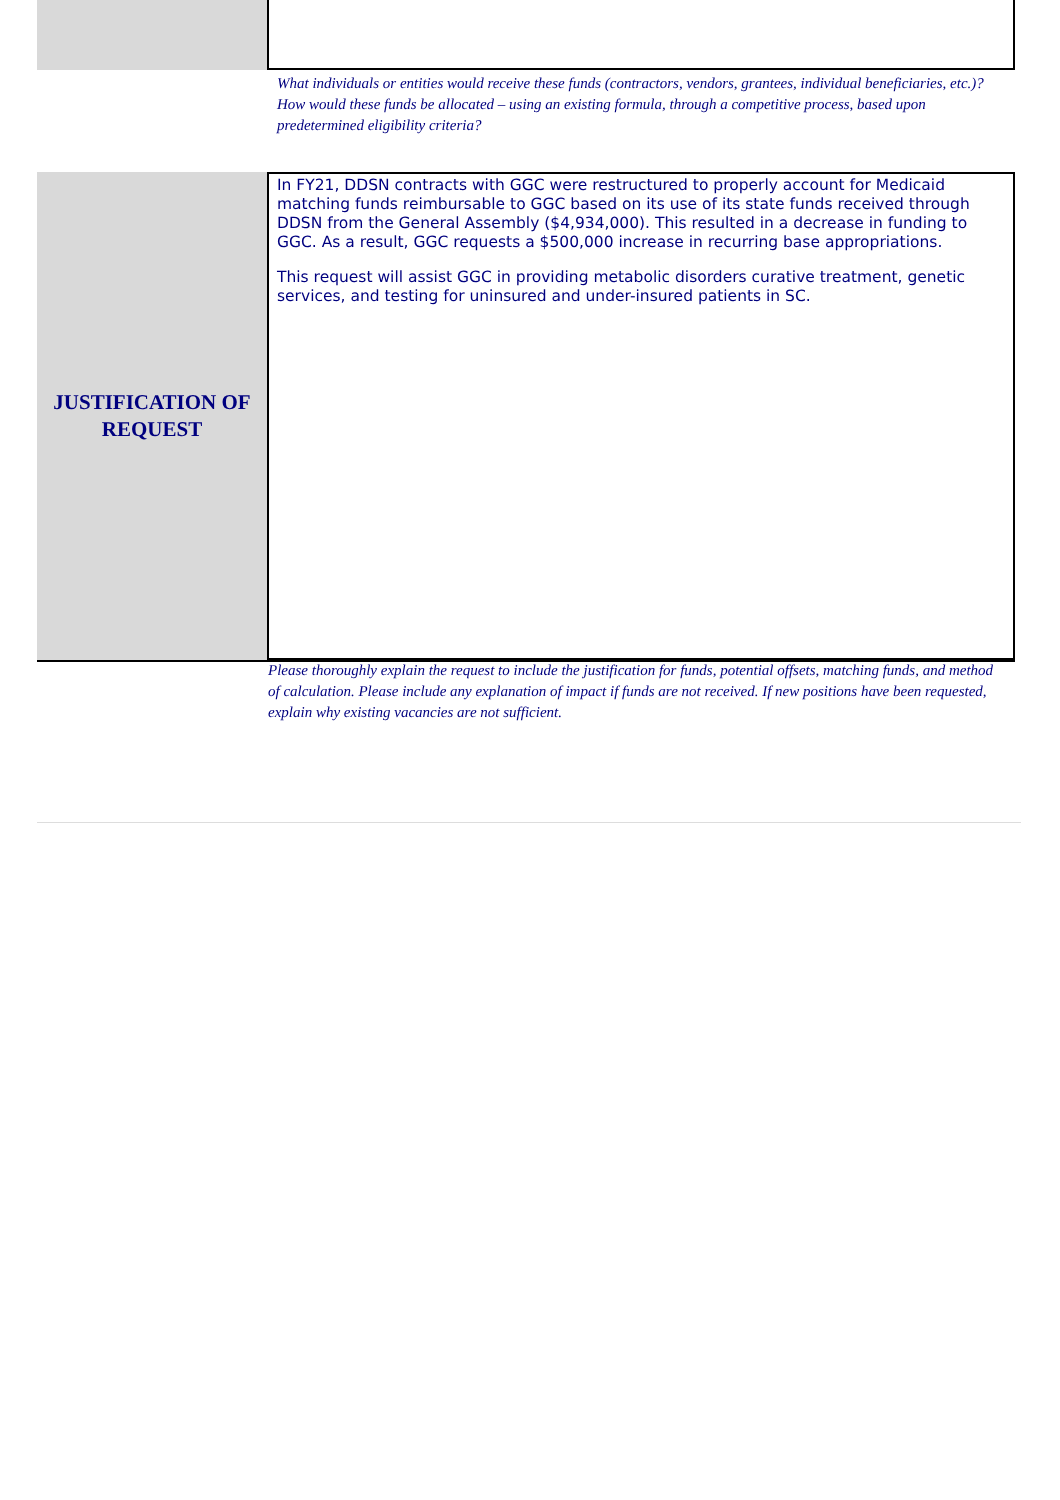What individuals or entities would receive these funds (contractors, vendors, grantees, individual beneficiaries, etc.)? How would these funds be allocated – using an existing formula, through a competitive process, based upon predetermined eligibility criteria?
JUSTIFICATION OF
REQUEST
In FY21, DDSN contracts with GGC were restructured to properly account for Medicaid matching funds reimbursable to GGC based on its use of its state funds received through DDSN from the General Assembly ($4,934,000). This resulted in a decrease in funding to GGC. As a result, GGC requests a $500,000 increase in recurring base appropriations.
This request will assist GGC in providing metabolic disorders curative treatment, genetic services, and testing for uninsured and under-insured patients in SC.
Please thoroughly explain the request to include the justification for funds, potential offsets, matching funds, and method of calculation. Please include any explanation of impact if funds are not received. If new positions have been requested, explain why existing vacancies are not sufficient.